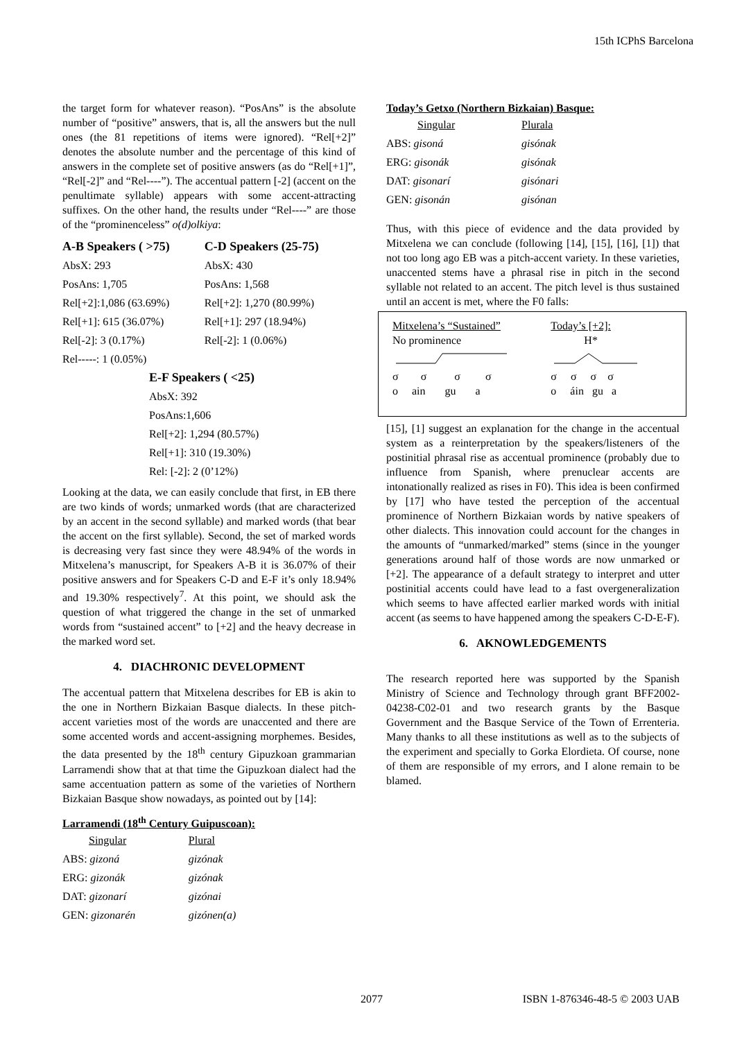15th ICPhS Barcelona
the target form for whatever reason). “PosAns” is the absolute number of “positive” answers, that is, all the answers but the null ones (the 81 repetitions of items were ignored). “Rel[+2]” denotes the absolute number and the percentage of this kind of answers in the complete set of positive answers (as do “Rel[+1]”, “Rel[-2]” and “Rel----”). The accentual pattern [-2] (accent on the penultimate syllable) appears with some accent-attracting suffixes. On the other hand, the results under “Rel----” are those of the “prominenceless” o(d)olkiya:
| A-B Speakers ( >75) | C-D Speakers (25-75) |
| --- | --- |
| AbsX: 293 | AbsX: 430 |
| PosAns: 1,705 | PosAns: 1,568 |
| Rel[+2]:1,086 (63.69%) | Rel[+2]: 1,270 (80.99%) |
| Rel[+1]: 615 (36.07%) | Rel[+1]: 297 (18.94%) |
| Rel[-2]: 3 (0.17%) | Rel[-2]: 1 (0.06%) |
| Rel-----: 1 (0.05%) | |
| E-F Speakers ( <25) |
| --- |
| AbsX: 392 |
| PosAns:1,606 |
| Rel[+2]: 1,294 (80.57%) |
| Rel[+1]: 310 (19.30%) |
| Rel: [-2]: 2 (0’12%) |
Looking at the data, we can easily conclude that first, in EB there are two kinds of words; unmarked words (that are characterized by an accent in the second syllable) and marked words (that bear the accent on the first syllable). Second, the set of marked words is decreasing very fast since they were 48.94% of the words in Mitxelena’s manuscript, for Speakers A-B it is 36.07% of their positive answers and for Speakers C-D and E-F it’s only 18.94% and 19.30% respectively<sup>7</sup>. At this point, we should ask the question of what triggered the change in the set of unmarked words from “sustained accent” to [+2] and the heavy decrease in the marked word set.
4. DIACHRONIC DEVELOPMENT
The accentual pattern that Mitxelena describes for EB is akin to the one in Northern Bizkaian Basque dialects. In these pitch-accent varieties most of the words are unaccented and there are some accented words and accent-assigning morphemes. Besides, the data presented by the 18<sup>th</sup> century Gipuzkoan grammarian Larramendi show that at that time the Gipuzkoan dialect had the same accentuation pattern as some of the varieties of Northern Bizkaian Basque show nowadays, as pointed out by [14]:
Larramendi (18<sup>th</sup> Century Guipuscoan):
| Singular | Plural |
| --- | --- |
| ABS: gizoná | gizónak |
| ERG: gizonák | gizónak |
| DAT: gizonarí | gizónai |
| GEN: gizonarén | gizónen(a) |
Today’s Getxo (Northern Bizkaian) Basque:
| Singular | Plurala |
| --- | --- |
| ABS: gisoná | gisónak |
| ERG: gisonák | gisónak |
| DAT: gisonarí | gisónari |
| GEN: gisonán | gisónan |
Thus, with this piece of evidence and the data provided by Mitxelena we can conclude (following [14], [15], [16], [1]) that not too long ago EB was a pitch-accent variety. In these varieties, unaccented stems have a phrasal rise in pitch in the second syllable not related to an accent. The pitch level is thus sustained until an accent is met, where the F0 falls:
| Mitxelena’s “Sustained” No prominence | Today’s [+2]: H* |
| σ σ σ σ o ain gu a | σ σ σ σ o áin gu a |
[15], [1] suggest an explanation for the change in the accentual system as a reinterpretation by the speakers/listeners of the postinitial phrasal rise as accentual prominence (probably due to influence from Spanish, where prenuclear accents are intonationally realized as rises in F0). This idea is been confirmed by [17] who have tested the perception of the accentual prominence of Northern Bizkaian words by native speakers of other dialects. This innovation could account for the changes in the amounts of “unmarked/marked” stems (since in the younger generations around half of those words are now unmarked or [+2]. The appearance of a default strategy to interpret and utter postinitial accents could have lead to a fast overgeneralization which seems to have affected earlier marked words with initial accent (as seems to have happened among the speakers C-D-E-F).
6. AKNOWLEDGEMENTS
The research reported here was supported by the Spanish Ministry of Science and Technology through grant BFF2002-04238-C02-01 and two research grants by the Basque Government and the Basque Service of the Town of Errenteria. Many thanks to all these institutions as well as to the subjects of the experiment and specially to Gorka Elordieta. Of course, none of them are responsible of my errors, and I alone remain to be blamed.
2077 ISBN 1-876346-48-5 © 2003 UAB